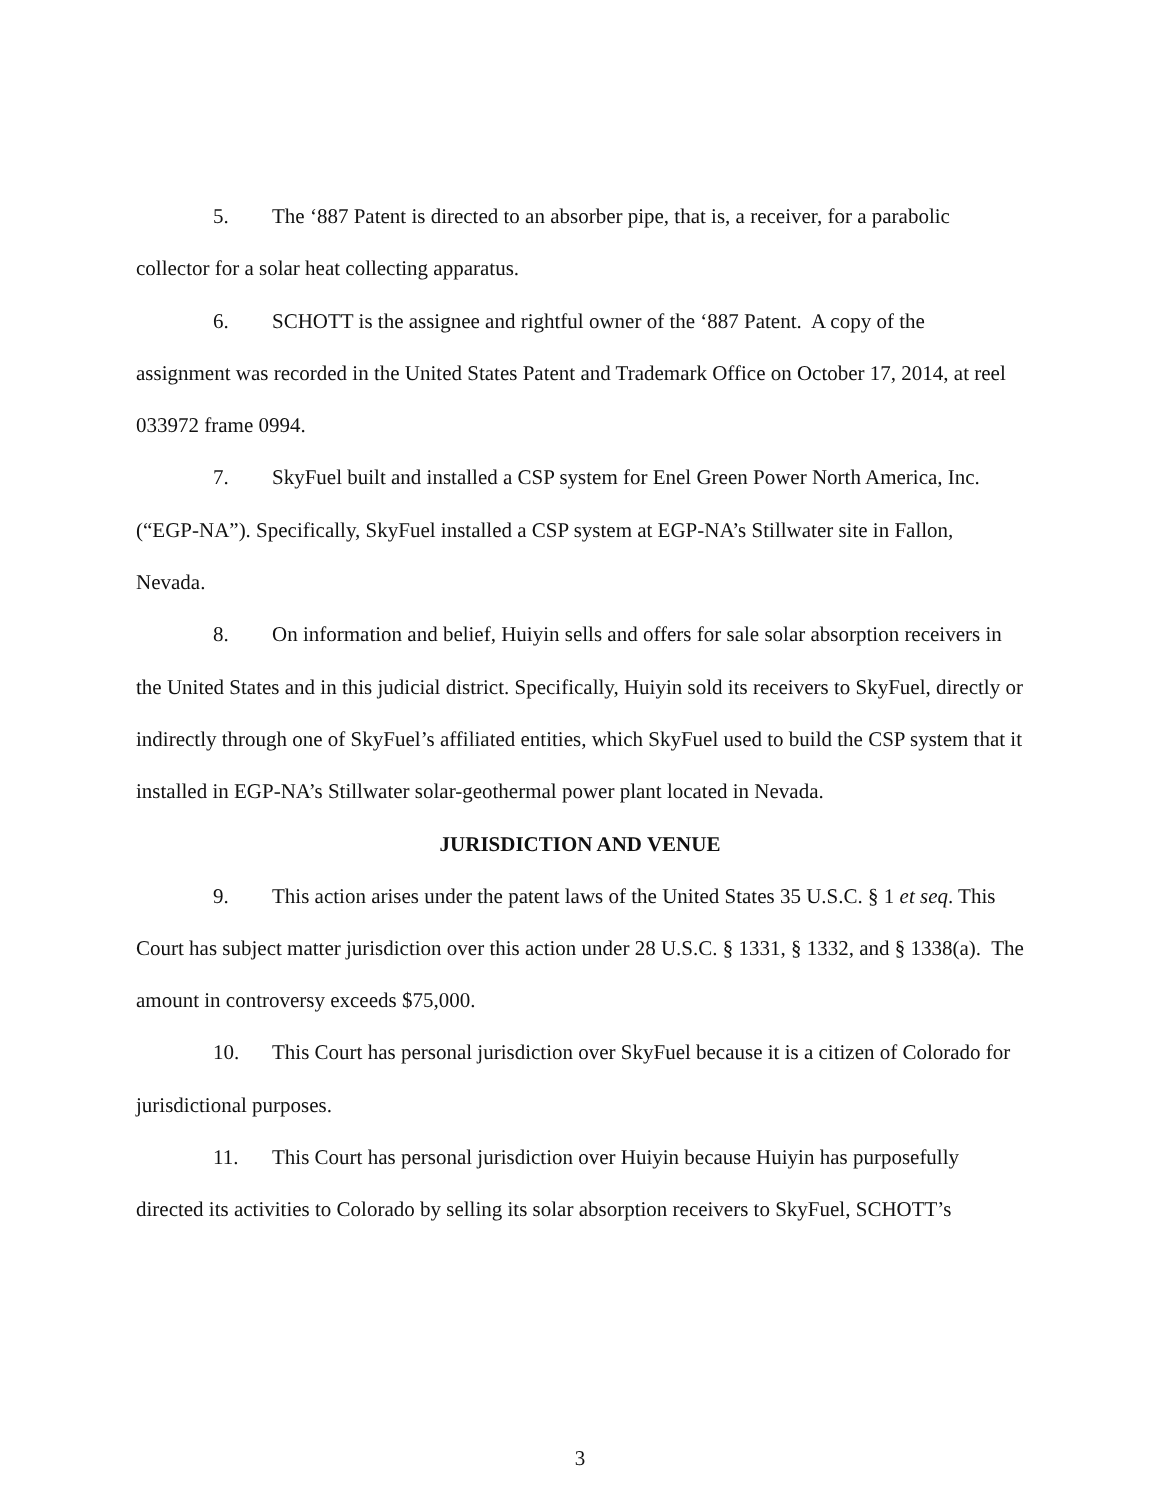5. The ‘887 Patent is directed to an absorber pipe, that is, a receiver, for a parabolic collector for a solar heat collecting apparatus.
6. SCHOTT is the assignee and rightful owner of the ‘887 Patent. A copy of the assignment was recorded in the United States Patent and Trademark Office on October 17, 2014, at reel 033972 frame 0994.
7. SkyFuel built and installed a CSP system for Enel Green Power North America, Inc. (“EGP-NA”). Specifically, SkyFuel installed a CSP system at EGP-NA’s Stillwater site in Fallon, Nevada.
8. On information and belief, Huiyin sells and offers for sale solar absorption receivers in the United States and in this judicial district. Specifically, Huiyin sold its receivers to SkyFuel, directly or indirectly through one of SkyFuel’s affiliated entities, which SkyFuel used to build the CSP system that it installed in EGP-NA’s Stillwater solar-geothermal power plant located in Nevada.
JURISDICTION AND VENUE
9. This action arises under the patent laws of the United States 35 U.S.C. § 1 et seq. This Court has subject matter jurisdiction over this action under 28 U.S.C. § 1331, § 1332, and § 1338(a). The amount in controversy exceeds $75,000.
10. This Court has personal jurisdiction over SkyFuel because it is a citizen of Colorado for jurisdictional purposes.
11. This Court has personal jurisdiction over Huiyin because Huiyin has purposefully directed its activities to Colorado by selling its solar absorption receivers to SkyFuel, SCHOTT’s
3